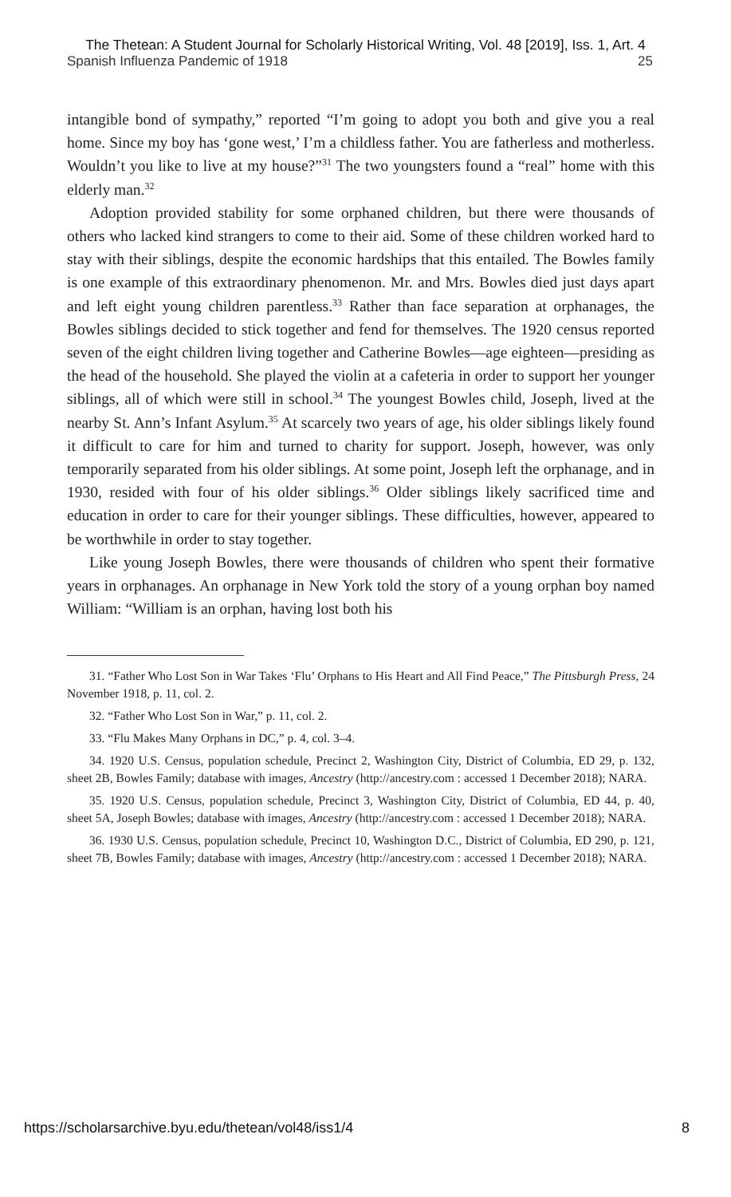The Thetean: A Student Journal for Scholarly Historical Writing, Vol. 48 [2019], Iss. 1, Art. 4
Spanish Influenza Pandemic of 1918 25
intangible bond of sympathy,” reported “I’m going to adopt you both and give you a real home. Since my boy has ‘gone west,’ I’m a childless father. You are fatherless and motherless. Wouldn’t you like to live at my house?”<sup>31</sup> The two youngsters found a “real” home with this elderly man.<sup>32</sup>
Adoption provided stability for some orphaned children, but there were thousands of others who lacked kind strangers to come to their aid. Some of these children worked hard to stay with their siblings, despite the economic hardships that this entailed. The Bowles family is one example of this extraordinary phenomenon. Mr. and Mrs. Bowles died just days apart and left eight young children parentless.<sup>33</sup> Rather than face separation at orphanages, the Bowles siblings decided to stick together and fend for themselves. The 1920 census reported seven of the eight children living together and Catherine Bowles—age eighteen—presiding as the head of the household. She played the violin at a cafeteria in order to support her younger siblings, all of which were still in school.<sup>34</sup> The youngest Bowles child, Joseph, lived at the nearby St. Ann’s Infant Asylum.<sup>35</sup> At scarcely two years of age, his older siblings likely found it difficult to care for him and turned to charity for support. Joseph, however, was only temporarily separated from his older siblings. At some point, Joseph left the orphanage, and in 1930, resided with four of his older siblings.<sup>36</sup> Older siblings likely sacrificed time and education in order to care for their younger siblings. These difficulties, however, appeared to be worthwhile in order to stay together.
Like young Joseph Bowles, there were thousands of children who spent their formative years in orphanages. An orphanage in New York told the story of a young orphan boy named William: “William is an orphan, having lost both his
31. “Father Who Lost Son in War Takes ‘Flu’ Orphans to His Heart and All Find Peace,” The Pittsburgh Press, 24 November 1918, p. 11, col. 2.
32. “Father Who Lost Son in War,” p. 11, col. 2.
33. “Flu Makes Many Orphans in DC,” p. 4, col. 3–4.
34. 1920 U.S. Census, population schedule, Precinct 2, Washington City, District of Columbia, ED 29, p. 132, sheet 2B, Bowles Family; database with images, Ancestry (http://ancestry.com : accessed 1 December 2018); NARA.
35. 1920 U.S. Census, population schedule, Precinct 3, Washington City, District of Columbia, ED 44, p. 40, sheet 5A, Joseph Bowles; database with images, Ancestry (http://ancestry.com : accessed 1 December 2018); NARA.
36. 1930 U.S. Census, population schedule, Precinct 10, Washington D.C., District of Columbia, ED 290, p. 121, sheet 7B, Bowles Family; database with images, Ancestry (http://ancestry.com : accessed 1 December 2018); NARA.
https://scholarsarchive.byu.edu/thetean/vol48/iss1/4 8